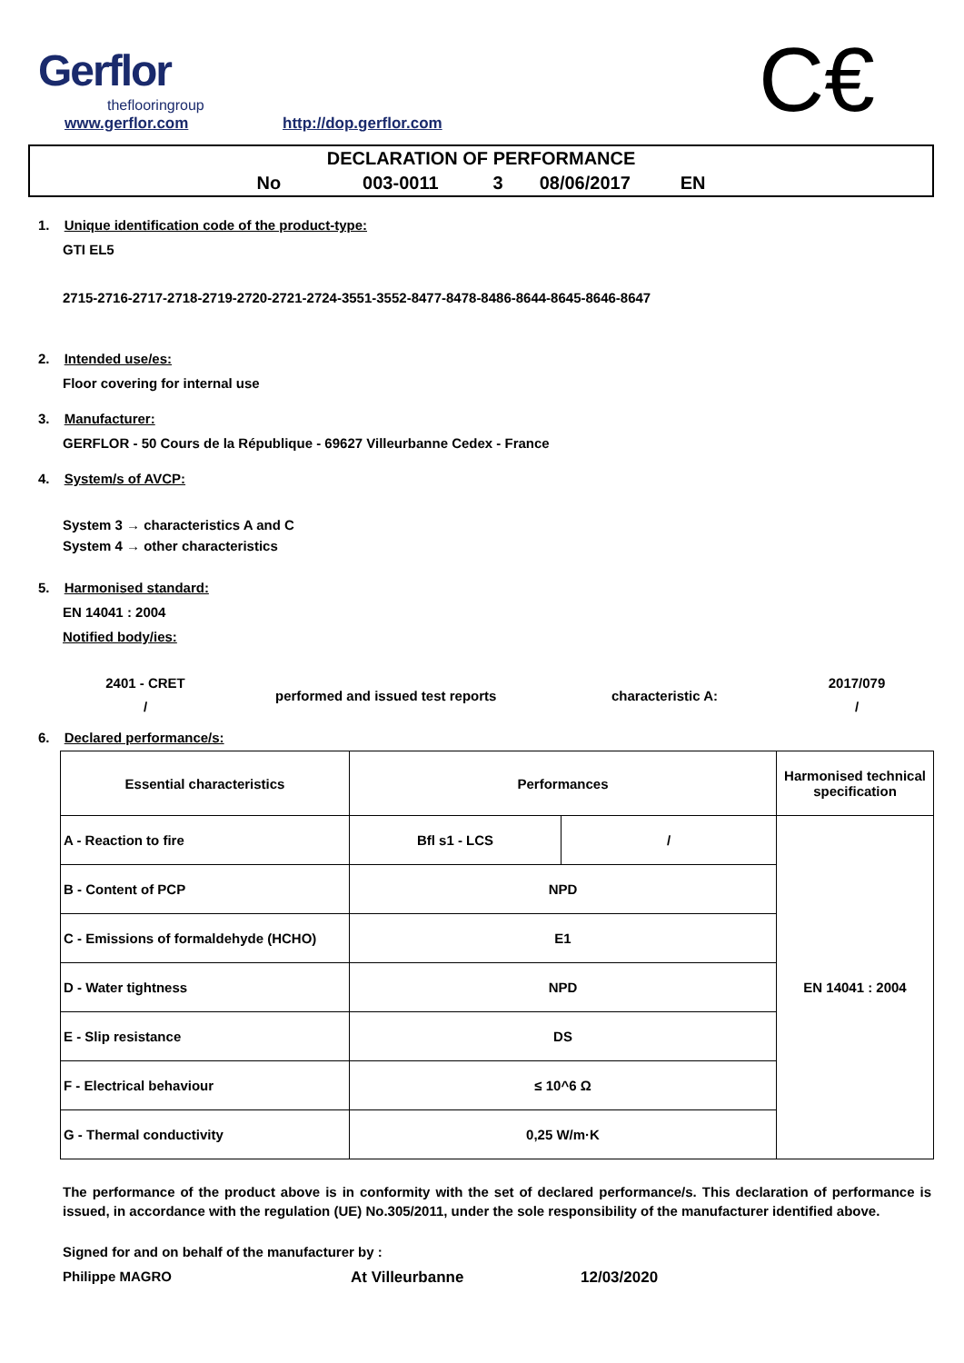Gerflor
theflooringroup
www.gerflor.com http://dop.gerflor.com C€
DECLARATION OF PERFORMANCE
No 003-0011 3 08/06/2017 EN
1. Unique identification code of the product-type:
GTI EL5
2715-2716-2717-2718-2719-2720-2721-2724-3551-3552-8477-8478-8486-8644-8645-8646-8647
2. Intended use/es:
Floor covering for internal use
3. Manufacturer:
GERFLOR - 50 Cours de la République - 69627 Villeurbanne Cedex - France
4. System/s of AVCP:
System 3 → characteristics A and C
System 4 → other characteristics
5. Harmonised standard:
EN 14041 : 2004
Notified body/ies:
2401 - CRET
/
performed and issued test reports characteristic A:
2017/079
/
6. Declared performance/s:
| Essential characteristics | Performances | | Harmonised technical specification |
| --- | --- | --- | --- |
| A - Reaction to fire | Bfl s1 - LCS | / | EN 14041 : 2004 |
| B - Content of PCP | NPD | | |
| C - Emissions of formaldehyde (HCHO) | E1 | | |
| D - Water tightness | NPD | | |
| E - Slip resistance | DS | | |
| F - Electrical behaviour | ≤ 10^6 Ω | | |
| G - Thermal conductivity | 0,25 W/m·K | | |
The performance of the product above is in conformity with the set of declared performance/s. This declaration of performance is issued, in accordance with the regulation (UE) No.305/2011, under the sole responsibility of the manufacturer identified above.
Signed for and on behalf of the manufacturer by :
Philippe MAGRO At Villeurbanne 12/03/2020